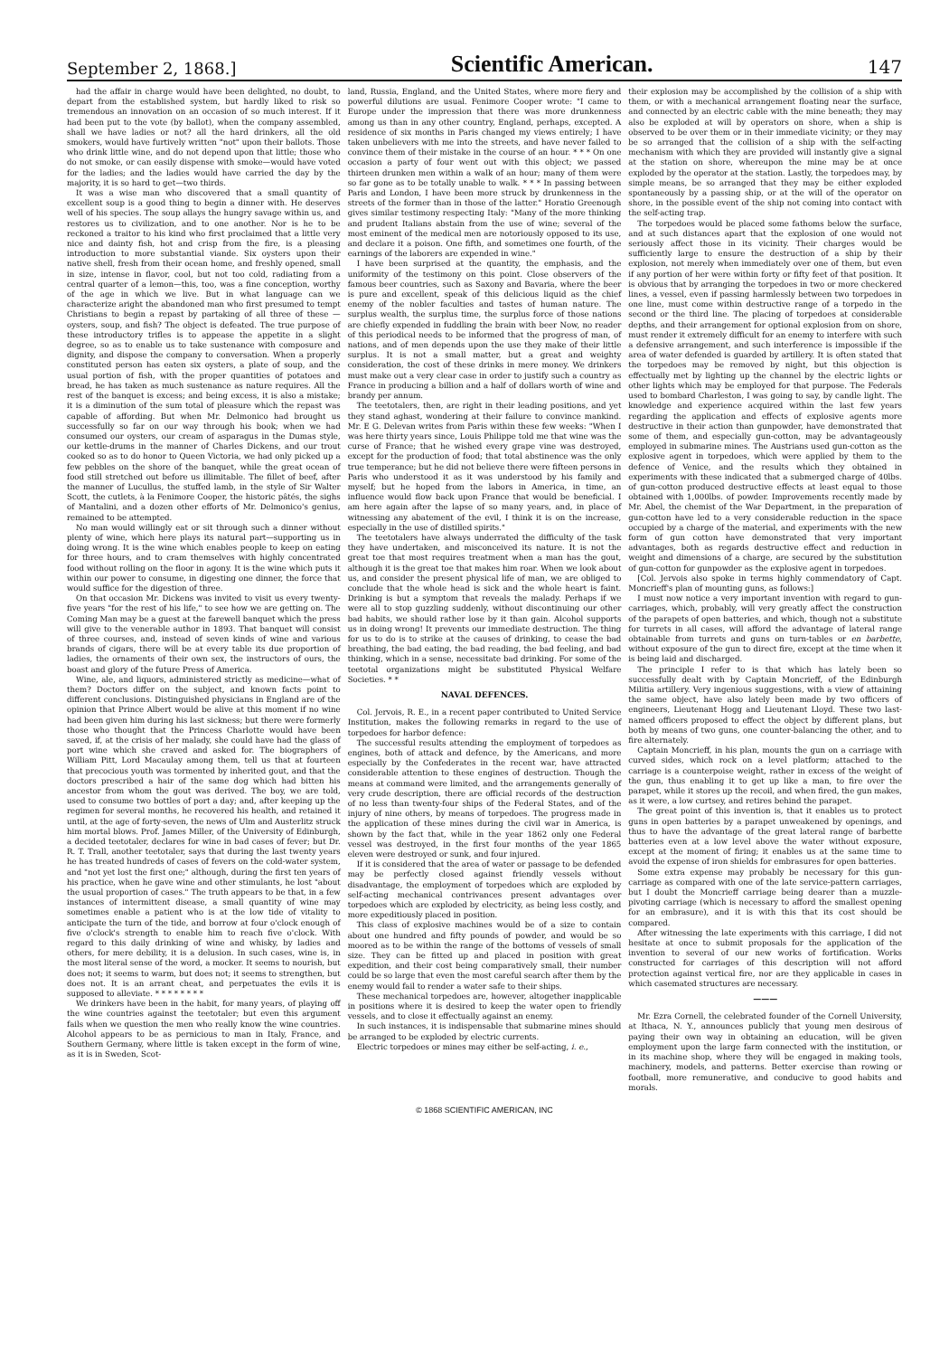September 2, 1868.] Scientific American. 147
had the affair in charge would have been delighted, no doubt, to depart from the established system, but hardly liked to risk so tremendous an innovation on an occasion of so much interest. If it had been put to the vote (by ballot), when the company assembled, shall we have ladies or not? all the hard drinkers, all the old smokers, would have furtively written "not" upon their ballots. Those who drink little wine, and do not depend upon that little; those who do not smoke, or can easily dispense with smoke—would have voted for the ladies; and the ladies would have carried the day by the majority, it is so hard to get—two thirds.
It was a wise man who discovered that a small quantity of excellent soup is a good thing to begin a dinner with. He deserves well of his species. The soup allays the hungry savage within us, and restores us to civilization, and to one another. Nor is he to be reckoned a traitor to his kind who first proclaimed that a little very nice and dainty fish, hot and crisp from the fire, is a pleasing introduction to more substantial viande. Six oysters upon their native shell, fresh from their ocean home, and freshly opened, small in size, intense in flavor, cool, but not too cold, radiating from a central quarter of a lemon—this, too, was a fine conception, worthy of the age in which we live. But in what language can we characterize aright the abandoned man who first presumed to tempt Christians to begin a repast by partaking of all three of these —oysters, soup, and fish? The object is defeated. The true purpose of these introductory trifles is to appease the appetite in a slight degree, so as to enable us to take sustenance with composure and dignity, and dispose the company to conversation. When a properly constituted person has eaten six oysters, a plate of soup, and the usual portion of fish, with the proper quantities of potatoes and bread, he has taken as much sustenance as nature requires. All the rest of the banquet is excess; and being excess, it is also a mistake; it is a diminution of the sum total of pleasure which the repast was capable of affording. But when Mr. Delmonico had brought us successfully so far on our way through his book; when we had consumed our oysters, our cream of asparagus in the Dumas style, our kettle-drums in the manner of Charles Dickens, and our trout cooked so as to do honor to Queen Victoria, we had only picked up a few pebbles on the shore of the banquet, while the great ocean of food still stretched out before us illimitable. The fillet of beef, after the manner of Lucullus, the stuffed lamb, in the style of Sir Walter Scott, the cutlets, à la Fenimore Cooper, the historic pâtés, the sighs of Mantalini, and a dozen other efforts of Mr. Delmonico's genius, remained to be attempted.
No man would willingly eat or sit through such a dinner without plenty of wine, which here plays its natural part—supporting us in doing wrong. It is the wine which enables people to keep on eating for three hours, and to cram themselves with highly concentrated food without rolling on the floor in agony. It is the wine which puts it within our power to consume, in digesting one dinner, the force that would suffice for the digestion of three.
On that occasion Mr. Dickens was invited to visit us every twenty-five years "for the rest of his life," to see how we are getting on. The Coming Man may be a guest at the farewell banquet which the press will give to the venerable author in 1893. That banquet will consist of three courses, and, instead of seven kinds of wine and various brands of cigars, there will be at every table its due proportion of ladies, the ornaments of their own sex, the instructors of ours, the boast and glory of the future Press of America.
Wine, ale, and liquors, administered strictly as medicine—what of them? Doctors differ on the subject, and known facts point to different conclusions. Distinguished physicians in England are of the opinion that Prince Albert would be alive at this moment if no wine had been given him during his last sickness; but there were formerly those who thought that the Princess Charlotte would have been saved, if, at the crisis of her malady, she could have had the glass of port wine which she craved and asked for. The biographers of William Pitt, Lord Macaulay among them, tell us that at fourteen that precocious youth was tormented by inherited gout, and that the doctors prescribed a hair of the same dog which had bitten his ancestor from whom the gout was derived. The boy, we are told, used to consume two bottles of port a day; and, after keeping up the regimen for several months, he recovered his health, and retained it until, at the age of forty-seven, the news of Ulm and Austerlitz struck him mortal blows. Prof. James Miller, of the University of Edinburgh, a decided teetotaler, declares for wine in bad cases of fever; but Dr. R. T. Trall, another teetotaler, says that during the last twenty years he has treated hundreds of cases of fevers on the cold-water system, and "not yet lost the first one;" although, during the first ten years of his practice, when he gave wine and other stimulants, he lost "about the usual proportion of cases." The truth appears to be that, in a few instances of intermittent disease, a small quantity of wine may sometimes enable a patient who is at the low tide of vitality to anticipate the turn of the tide, and borrow at four o'clock enough of five o'clock's strength to enable him to reach five o'clock. With regard to this daily drinking of wine and whisky, by ladies and others, for mere debility, it is a delusion. In such cases, wine is, in the most literal sense of the word, a mocker. It seems to nourish, but does not; it seems to warm, but does not; it seems to strengthen, but does not. It is an arrant cheat, and perpetuates the evils it is supposed to alleviate. * * * * * * * *
We drinkers have been in the habit, for many years, of playing off the wine countries against the teetotaler; but even this argument fails when we question the men who really know the wine countries. Alcohol appears to be as pernicious to man in Italy, France, and Southern Germany, where little is taken except in the form of wine, as it is in Sweden, Scot-
land, Russia, England, and the United States, where more fiery and powerful dilutions are usual. Fenimore Cooper wrote: "I came to Europe under the impression that there was more drunkenness among us than in any other country, England, perhaps, excepted. A residence of six months in Paris changed my views entirely; I have taken unbelievers with me into the streets, and have never failed to convince them of their mistake in the course of an hour. * * * On one occasion a party of four went out with this object; we passed thirteen drunken men within a walk of an hour; many of them were so far gone as to be totally unable to walk. * * * In passing between Paris and London, I have been more struck by drunkenness in the streets of the former than in those of the latter." Horatio Greenough gives similar testimony respecting Italy: "Many of the more thinking and prudent Italians abstain from the use of wine; several of the most eminent of the medical men are notoriously opposed to its use, and declare it a poison. One fifth, and sometimes one fourth, of the earnings of the laborers are expended in wine."
I have been surprised at the quantity, the emphasis, and the uniformity of the testimony on this point. Close observers of the famous beer countries, such as Saxony and Bavaria, where the beer is pure and excellent, speak of this delicious liquid as the chief enemy of the nobler faculties and tastes of human nature. The surplus wealth, the surplus time, the surplus force of those nations are chiefly expended in fuddling the brain with beer Now, no reader of this periodical needs to be informed that the progress of man, of nations, and of men depends upon the use they make of their little surplus. It is not a small matter, but a great and weighty consideration, the cost of these drinks in mere money. We drinkers must make out a very clear case in order to justify such a country as France in producing a billion and a half of dollars worth of wine and brandy per annum.
The teetotalers, then, are right in their leading positions, and yet they stand aghast, wondering at their failure to convince mankind. Mr. E G. Delevan writes from Paris within these few weeks: "When I was here thirty years since, Louis Philippe told me that wine was the curse of France; that he wished every grape vine was destroyed, except for the production of food; that total abstinence was the only true temperance; but he did not believe there were fifteen persons in Paris who understood it as it was understood by his family and myself; but he hoped from the labors in America, in time, an influence would flow back upon France that would be beneficial. I am here again after the lapse of so many years, and, in place of witnessing any abatement of the evil, I think it is on the increase, especially in the use of distilled spirits."
The teetotalers have always underrated the difficulty of the task they have undertaken, and misconceived its nature. It is not the great toe that most requires treatment when a man has the gout, although it is the great toe that makes him roar. When we look about us, and consider the present physical life of man, we are obliged to conclude that the whole head is sick and the whole heart is faint. Drinking is but a symptom that reveals the malady. Perhaps if we were all to stop guzzling suddenly, without discontinuing our other bad habits, we should rather lose by it than gain. Alcohol supports us in doing wrong! It prevents our immediate destruction. The thing for us to do is to strike at the causes of drinking, to cease the bad breathing, the bad eating, the bad reading, the bad feeling, and bad thinking, which in a sense, necessitate bad drinking. For some of the teetotal organizations might be substituted Physical Welfare Societies. * *
NAVAL DEFENCES.
Col. Jervois, R. E., in a recent paper contributed to United Service Institution, makes the following remarks in regard to the use of torpedoes for harbor defence:
The successful results attending the employment of torpedoes as engines, both of attack and defence, by the Americans, and more especially by the Confederates in the recent war, have attracted considerable attention to these engines of destruction. Though the means at command were limited, and the arrangements generally of very crude description, there are official records of the destruction of no less than twenty-four ships of the Federal States, and of the injury of nine others, by means of torpedoes. The progress made in the application of these mines during the civil war in America, is shown by the fact that, while in the year 1862 only one Federal vessel was destroyed, in the first four months of the year 1865 eleven were destroyed or sunk, and four injured.
If it is considered that the area of water or passage to be defended may be perfectly closed against friendly vessels without disadvantage, the employment of torpedoes which are exploded by self-acting mechanical contrivances present advantages over torpedoes which are exploded by electricity, as being less costly, and more expeditiously placed in position.
This class of explosive machines would be of a size to contain about one hundred and fifty pounds of powder, and would be so moored as to be within the range of the bottoms of vessels of small size. They can be fitted up and placed in position with great expedition, and their cost being comparatively small, their number could be so large that even the most careful search after them by the enemy would fail to render a water safe to their ships.
These mechanical torpedoes are, however, altogether inapplicable in positions where it is desired to keep the water open to friendly vessels, and to close it effectually against an enemy.
In such instances, it is indispensable that submarine mines should be arranged to be exploded by electric currents.
Electric torpedoes or mines may either be self-acting, i. e.,
their explosion may be accomplished by the collision of a ship with them, or with a mechanical arrangement floating near the surface, and connected by an electric cable with the mine beneath; they may also be exploded at will by operators on shore, when a ship is observed to be over them or in their immediate vicinity; or they may be so arranged that the collision of a ship with the self-acting mechanism with which they are provided will instantly give a signal at the station on shore, whereupon the mine may be at once exploded by the operator at the station. Lastly, the torpedoes may, by simple means, be so arranged that they may be either exploded spontaneously by a passing ship, or at the will of the operator on shore, in the possible event of the ship not coming into contact with the self-acting trap.
The torpedoes would be placed some fathoms below the surface, and at such distances apart that the explosion of one would not seriously affect those in its vicinity. Their charges would be sufficiently large to ensure the destruction of a ship by their explosion, not merely when immediately over one of them, but even if any portion of her were within forty or fifty feet of that position. It is obvious that by arranging the torpedoes in two or more checkered lines, a vessel, even if passing harmlessly between two torpedoes in one line, must come within destructive range of a torpedo in the second or the third line. The placing of torpedoes at considerable depths, and their arrangement for optional explosion from on shore, must render it extremely difficult for an enemy to interfere with such a defensive arrangement, and such interference is impossible if the area of water defended is guarded by artillery. It is often stated that the torpedoes may be removed by night, but this objection is effectually met by lighting up the channel by the electric lights or other lights which may be employed for that purpose. The Federals used to bombard Charleston, I was going to say, by candle light. The knowledge and experience acquired within the last few years regarding the application and effects of explosive agents more destructive in their action than gunpowder, have demonstrated that some of them, and especially gun-cotton, may be advantageously employed in submarine mines. The Austrians used gun-cotton as the explosive agent in torpedoes, which were applied by them to the defence of Venice, and the results which they obtained in experiments with these indicated that a submerged charge of 40lbs. of gun-cotton produced destructive effects at least equal to those obtained with 1,000lbs. of powder. Improvements recently made by Mr. Abel, the chemist of the War Department, in the preparation of gun-cotton have led to a very considerable reduction in the space occupied by a charge of the material, and experiments with the new form of gun cotton have demonstrated that very important advantages, both as regards destructive effect and reduction in weight and dimensions of a charge, are secured by the substitution of gun-cotton for gunpowder as the explosive agent in torpedoes.
[Col. Jervois also spoke in terms highly commendatory of Capt. Moncrieff's plan of mounting guns, as follows:]
I must now notice a very important invention with regard to gun-carriages, which, probably, will very greatly affect the construction of the parapets of open batteries, and which, though not a substitute for turrets in all cases, will afford the advantage of lateral range obtainable from turrets and guns on turn-tables or en barbette, without exposure of the gun to direct fire, except at the time when it is being laid and discharged.
The principle I refer to is that which has lately been so successfully dealt with by Captain Moncrieff, of the Edinburgh Militia artillery. Very ingenious suggestions, with a view of attaining the same object, have also lately been made by two officers of engineers, Lieutenant Hogg and Lieutenant Lloyd. These two last-named officers proposed to effect the object by different plans, but both by means of two guns, one counter-balancing the other, and to fire alternately.
Captain Moncrieff, in his plan, mounts the gun on a carriage with curved sides, which rock on a level platform; attached to the carriage is a counterpoise weight, rather in excess of the weight of the gun, thus enabling it to get up like a man, to fire over the parapet, while it stores up the recoil, and when fired, the gun makes, as it were, a low curtsey, and retires behind the parapet.
The great point of this invention is, that it enables us to protect guns in open batteries by a parapet unweakened by openings, and thus to have the advantage of the great lateral range of barbette batteries even at a low level above the water without exposure, except at the moment of firing; it enables us at the same time to avoid the expense of iron shields for embrasures for open batteries.
Some extra expense may probably be necessary for this gun-carriage as compared with one of the late service-pattern carriages, but I doubt the Moncrieff carriage being dearer than a muzzle-pivoting carriage (which is necessary to afford the smallest opening for an embrasure), and it is with this that its cost should be compared.
After witnessing the late experiments with this carriage, I did not hesitate at once to submit proposals for the application of the invention to several of our new works of fortification. Works constructed for carriages of this description will not afford protection against vertical fire, nor are they applicable in cases in which casemated structures are necessary.
———
Mr. Ezra Cornell, the celebrated founder of the Cornell University, at Ithaca, N. Y., announces publicly that young men desirous of paying their own way in obtaining an education, will be given employment upon the large farm connected with the institution, or in its machine shop, where they will be engaged in making tools, machinery, models, and patterns. Better exercise than rowing or football, more remunerative, and conducive to good habits and morals.
© 1868 SCIENTIFIC AMERICAN, INC